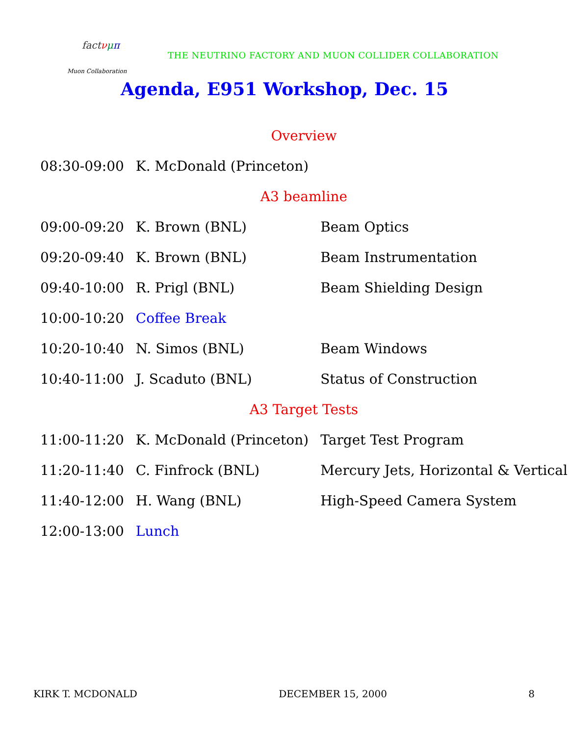fact νμπ
Muon Collaboration
THE NEUTRINO FACTORY AND MUON COLLIDER COLLABORATION
Agenda, E951 Workshop, Dec. 15
| Overview | | |
| 08:30-09:00 | K. McDonald (Princeton) | |
| A3 beamline | | |
| 09:00-09:20 | K. Brown (BNL) | Beam Optics |
| 09:20-09:40 | K. Brown (BNL) | Beam Instrumentation |
| 09:40-10:00 | R. Prigl (BNL) | Beam Shielding Design |
| 10:00-10:20 | Coffee Break | |
| 10:20-10:40 | N. Simos (BNL) | Beam Windows |
| 10:40-11:00 | J. Scaduto (BNL) | Status of Construction |
| A3 Target Tests | | |
| 11:00-11:20 | K. McDonald (Princeton) | Target Test Program |
| 11:20-11:40 | C. Finfrock (BNL) | Mercury Jets, Horizontal & Vertical |
| 11:40-12:00 | H. Wang (BNL) | High-Speed Camera System |
| 12:00-13:00 | Lunch | |
KIRK T. MCDONALD DECEMBER 15, 2000 8